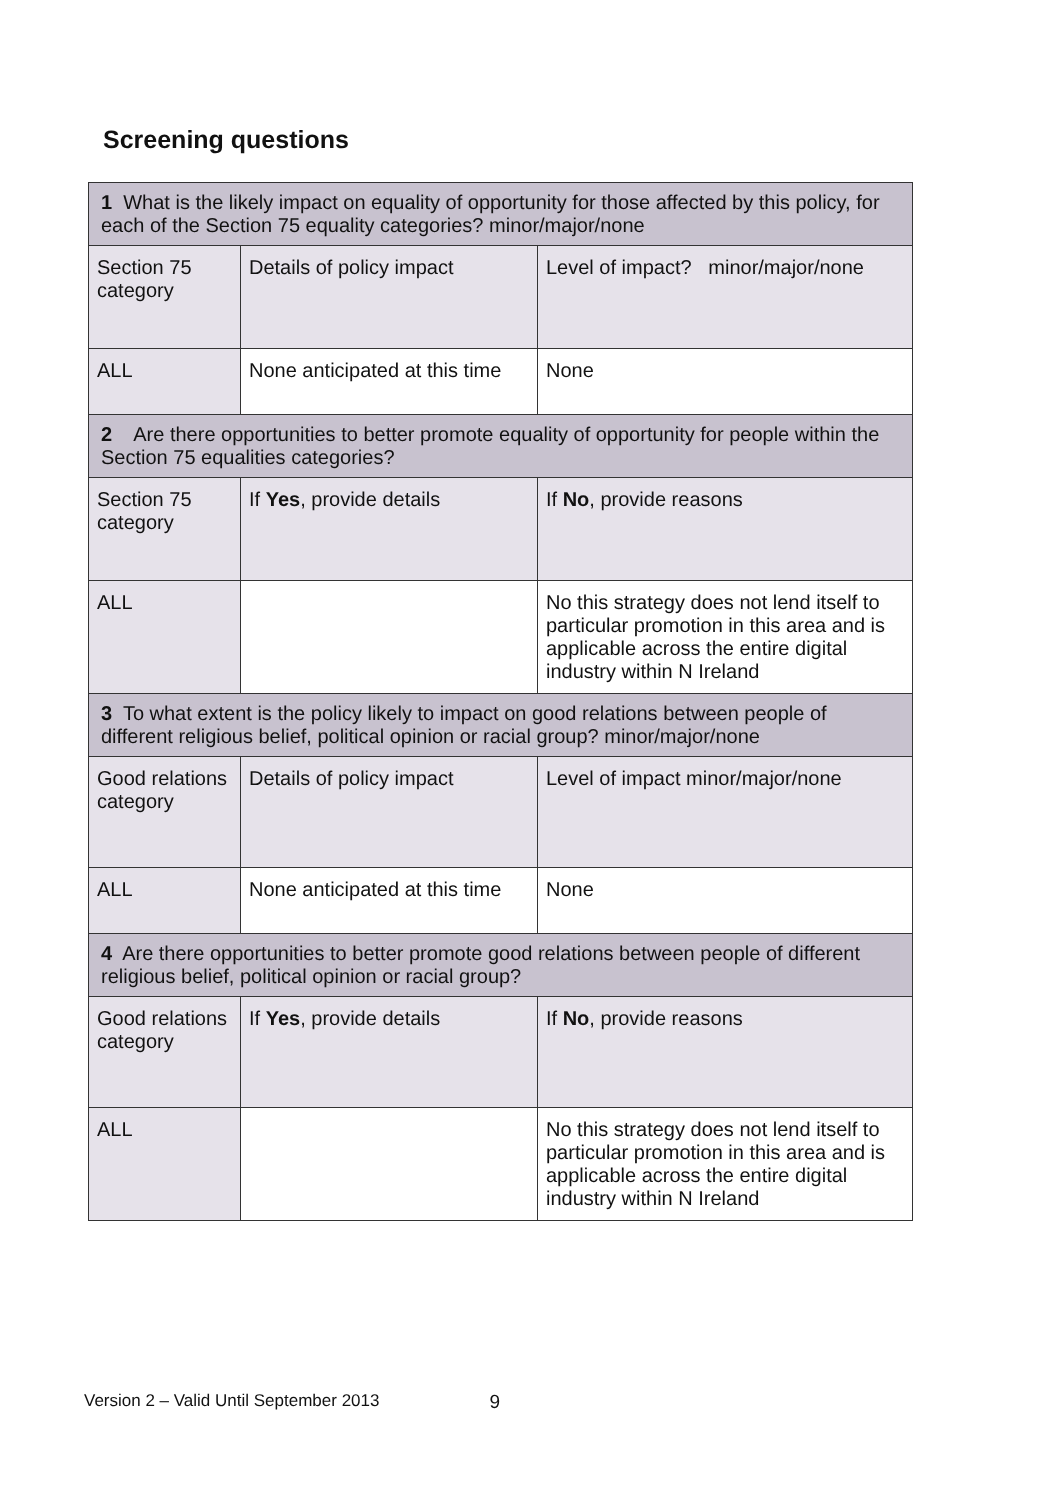Screening questions
| 1 What is the likely impact on equality of opportunity for those affected by this policy, for each of the Section 75 equality categories? minor/major/none | | |
| Section 75 category | Details of policy impact | Level of impact? minor/major/none |
| ALL | None anticipated at this time | None |
| 2 Are there opportunities to better promote equality of opportunity for people within the Section 75 equalities categories? | | |
| Section 75 category | If Yes , provide details | If No , provide reasons |
| ALL | | No this strategy does not lend itself to particular promotion in this area and is applicable across the entire digital industry within N Ireland |
| 3 To what extent is the policy likely to impact on good relations between people of different religious belief, political opinion or racial group? minor/major/none | | |
| Good relations category | Details of policy impact | Level of impact minor/major/none |
| ALL | None anticipated at this time | None |
| 4 Are there opportunities to better promote good relations between people of different religious belief, political opinion or racial group? | | |
| Good relations category | If Yes , provide details | If No , provide reasons |
| ALL | | No this strategy does not lend itself to particular promotion in this area and is applicable across the entire digital industry within N Ireland |
Version 2 – Valid Until September 2013 9